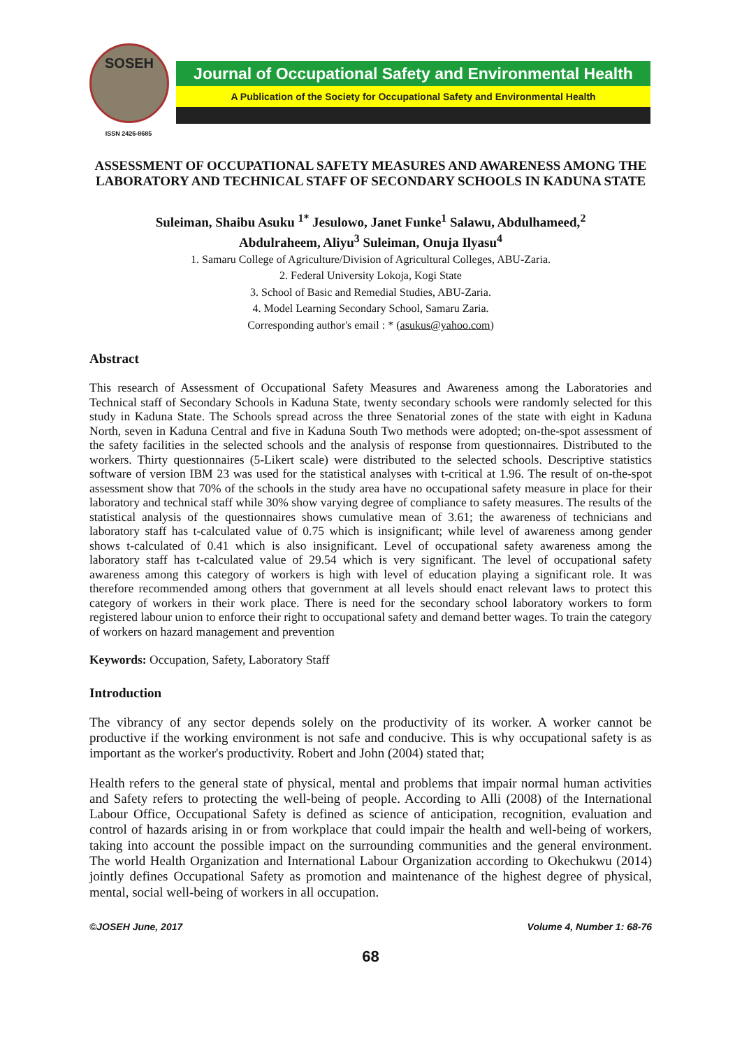SOSEH
ISSN 2426-8685
Journal of Occupational Safety and Environmental Health
A Publication of the Society for Occupational Safety and Environmental Health
ASSESSMENT OF OCCUPATIONAL SAFETY MEASURES AND AWARENESS AMONG THE LABORATORY AND TECHNICAL STAFF OF SECONDARY SCHOOLS IN KADUNA STATE
Suleiman, Shaibu Asuku <sup>1*</sup> Jesulowo, Janet Funke<sup>1</sup> Salawu, Abdulhameed,<sup>2</sup>
Abdulraheem, Aliyu<sup>3</sup> Suleiman, Onuja Ilyasu<sup>4</sup>
1. Samaru College of Agriculture/Division of Agricultural Colleges, ABU-Zaria.
2. Federal University Lokoja, Kogi State
3. School of Basic and Remedial Studies, ABU-Zaria.
4. Model Learning Secondary School, Samaru Zaria.
Corresponding author's email : * (asukus@yahoo.com)
Abstract
This research of Assessment of Occupational Safety Measures and Awareness among the Laboratories and Technical staff of Secondary Schools in Kaduna State, twenty secondary schools were randomly selected for this study in Kaduna State. The Schools spread across the three Senatorial zones of the state with eight in Kaduna North, seven in Kaduna Central and five in Kaduna South Two methods were adopted; on-the-spot assessment of the safety facilities in the selected schools and the analysis of response from questionnaires. Distributed to the workers. Thirty questionnaires (5-Likert scale) were distributed to the selected schools. Descriptive statistics software of version IBM 23 was used for the statistical analyses with t-critical at 1.96. The result of on-the-spot assessment show that 70% of the schools in the study area have no occupational safety measure in place for their laboratory and technical staff while 30% show varying degree of compliance to safety measures. The results of the statistical analysis of the questionnaires shows cumulative mean of 3.61; the awareness of technicians and laboratory staff has t-calculated value of 0.75 which is insignificant; while level of awareness among gender shows t-calculated of 0.41 which is also insignificant. Level of occupational safety awareness among the laboratory staff has t-calculated value of 29.54 which is very significant. The level of occupational safety awareness among this category of workers is high with level of education playing a significant role. It was therefore recommended among others that government at all levels should enact relevant laws to protect this category of workers in their work place. There is need for the secondary school laboratory workers to form registered labour union to enforce their right to occupational safety and demand better wages. To train the category of workers on hazard management and prevention
Keywords: Occupation, Safety, Laboratory Staff
Introduction
The vibrancy of any sector depends solely on the productivity of its worker. A worker cannot be productive if the working environment is not safe and conducive. This is why occupational safety is as important as the worker's productivity. Robert and John (2004) stated that;
Health refers to the general state of physical, mental and problems that impair normal human activities and Safety refers to protecting the well-being of people. According to Alli (2008) of the International Labour Office, Occupational Safety is defined as science of anticipation, recognition, evaluation and control of hazards arising in or from workplace that could impair the health and well-being of workers, taking into account the possible impact on the surrounding communities and the general environment. The world Health Organization and International Labour Organization according to Okechukwu (2014) jointly defines Occupational Safety as promotion and maintenance of the highest degree of physical, mental, social well-being of workers in all occupation.
©JOSEH June, 2017 Volume 4, Number 1: 68-76
68